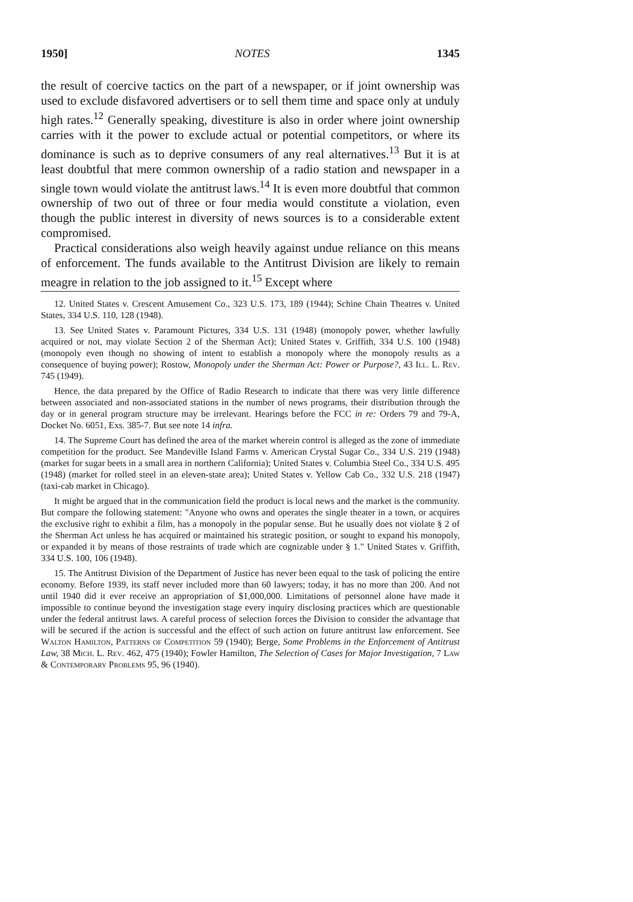1950] NOTES 1345
the result of coercive tactics on the part of a newspaper, or if joint ownership was used to exclude disfavored advertisers or to sell them time and space only at unduly high rates.<sup>12</sup> Generally speaking, divestiture is also in order where joint ownership carries with it the power to exclude actual or potential competitors, or where its dominance is such as to deprive consumers of any real alternatives.<sup>13</sup> But it is at least doubtful that mere common ownership of a radio station and newspaper in a single town would violate the antitrust laws.<sup>14</sup> It is even more doubtful that common ownership of two out of three or four media would constitute a violation, even though the public interest in diversity of news sources is to a considerable extent compromised.
Practical considerations also weigh heavily against undue reliance on this means of enforcement. The funds available to the Antitrust Division are likely to remain meagre in relation to the job assigned to it.<sup>15</sup> Except where
12. United States v. Crescent Amusement Co., 323 U.S. 173, 189 (1944); Schine Chain Theatres v. United States, 334 U.S. 110, 128 (1948).
13. See United States v. Paramount Pictures, 334 U.S. 131 (1948) (monopoly power, whether lawfully acquired or not, may violate Section 2 of the Sherman Act); United States v. Griffith, 334 U.S. 100 (1948) (monopoly even though no showing of intent to establish a monopoly where the monopoly results as a consequence of buying power); Rostow, Monopoly under the Sherman Act: Power or Purpose?, 43 Ill. L. Rev. 745 (1949).
Hence, the data prepared by the Office of Radio Research to indicate that there was very little difference between associated and non-associated stations in the number of news programs, their distribution through the day or in general program structure may be irrelevant. Hearings before the FCC in re: Orders 79 and 79-A, Docket No. 6051, Exs. 385-7. But see note 14 infra.
14. The Supreme Court has defined the area of the market wherein control is alleged as the zone of immediate competition for the product. See Mandeville Island Farms v. American Crystal Sugar Co., 334 U.S. 219 (1948) (market for sugar beets in a small area in northern California); United States v. Columbia Steel Co., 334 U.S. 495 (1948) (market for rolled steel in an eleven-state area); United States v. Yellow Cab Co., 332 U.S. 218 (1947) (taxi-cab market in Chicago).
It might be argued that in the communication field the product is local news and the market is the community. But compare the following statement: "Anyone who owns and operates the single theater in a town, or acquires the exclusive right to exhibit a film, has a monopoly in the popular sense. But he usually does not violate § 2 of the Sherman Act unless he has acquired or maintained his strategic position, or sought to expand his monopoly, or expanded it by means of those restraints of trade which are cognizable under § 1." United States v. Griffith, 334 U.S. 100, 106 (1948).
15. The Antitrust Division of the Department of Justice has never been equal to the task of policing the entire economy. Before 1939, its staff never included more than 60 lawyers; today, it has no more than 200. And not until 1940 did it ever receive an appropriation of $1,000,000. Limitations of personnel alone have made it impossible to continue beyond the investigation stage every inquiry disclosing practices which are questionable under the federal antitrust laws. A careful process of selection forces the Division to consider the advantage that will be secured if the action is successful and the effect of such action on future antitrust law enforcement. See Walton Hamilton, Patterns of Competition 59 (1940); Berge, Some Problems in the Enforcement of Antitrust Law, 38 Mich. L. Rev. 462, 475 (1940); Fowler Hamilton, The Selection of Cases for Major Investigation, 7 Law & Contemporary Problems 95, 96 (1940).